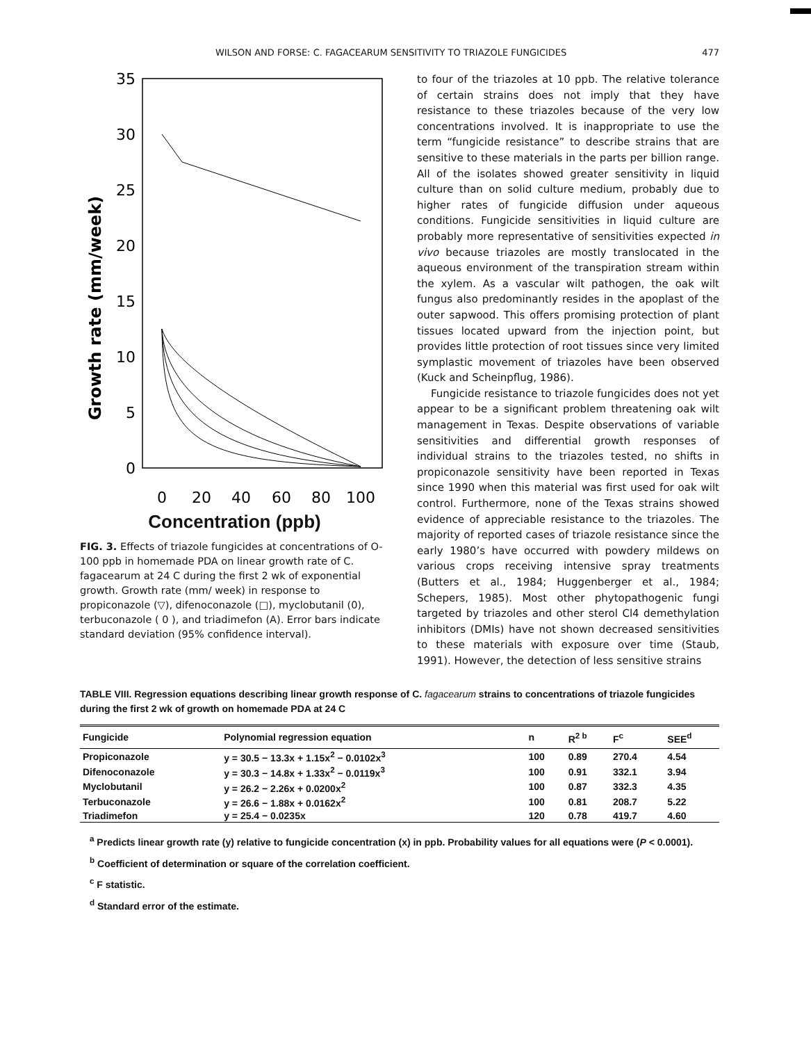WILSON AND FORSE: C. FAGACEARUM SENSITIVITY TO TRIAZOLE FUNGICIDES 477
Growth rate (mm/week)
35
30
25
20
15
10
5
0
0
20
40
60
80
100
Concentration (ppb)
FIG. 3. Effects of triazole fungicides at concentrations of O-100 ppb in homemade PDA on linear growth rate of C. fagacearum at 24 C during the first 2 wk of exponential growth. Growth rate (mm/ week) in response to propiconazole (▽), difenoconazole (□), myclobutanil (0), terbuconazole ( 0 ), and triadimefon (A). Error bars indicate standard deviation (95% confidence interval).
to four of the triazoles at 10 ppb. The relative tolerance of certain strains does not imply that they have resistance to these triazoles because of the very low concentrations involved. It is inappropriate to use the term “fungicide resistance” to describe strains that are sensitive to these materials in the parts per billion range. All of the isolates showed greater sensitivity in liquid culture than on solid culture medium, probably due to higher rates of fungicide diffusion under aqueous conditions. Fungicide sensitivities in liquid culture are probably more representative of sensitivities expected in vivo because triazoles are mostly translocated in the aqueous environment of the transpiration stream within the xylem. As a vascular wilt pathogen, the oak wilt fungus also predominantly resides in the apoplast of the outer sapwood. This offers promising protection of plant tissues located upward from the injection point, but provides little protection of root tissues since very limited symplastic movement of triazoles have been observed (Kuck and Scheinpflug, 1986).
Fungicide resistance to triazole fungicides does not yet appear to be a significant problem threatening oak wilt management in Texas. Despite observations of variable sensitivities and differential growth responses of individual strains to the triazoles tested, no shifts in propiconazole sensitivity have been reported in Texas since 1990 when this material was first used for oak wilt control. Furthermore, none of the Texas strains showed evidence of appreciable resistance to the triazoles. The majority of reported cases of triazole resistance since the early 1980’s have occurred with powdery mildews on various crops receiving intensive spray treatments (Butters et al., 1984; Huggenberger et al., 1984; Schepers, 1985). Most other phytopathogenic fungi targeted by triazoles and other sterol Cl4 demethylation inhibitors (DMIs) have not shown decreased sensitivities to these materials with exposure over time (Staub, 1991). However, the detection of less sensitive strains
TABLE VIII. Regression equations describing linear growth response of C. fagacearum strains to concentrations of triazole fungicides during the first 2 wk of growth on homemade PDA at 24 C
| Fungicide | Polynomial regression equation | n | R<sup>2 b</sup> | F<sup>c</sup> | SEE<sup>d</sup> |
| --- | --- | --- | --- | --- | --- |
| Propiconazole | y = 30.5 − 13.3x + 1.15x<sup>2</sup> − 0.0102x<sup>3</sup> | 100 | 0.89 | 270.4 | 4.54 |
| Difenoconazole | y = 30.3 − 14.8x + 1.33x<sup>2</sup> − 0.0119x<sup>3</sup> | 100 | 0.91 | 332.1 | 3.94 |
| Myclobutanil | y = 26.2 − 2.26x + 0.0200x<sup>2</sup> | 100 | 0.87 | 332.3 | 4.35 |
| Terbuconazole | y = 26.6 − 1.88x + 0.0162x<sup>2</sup> | 100 | 0.81 | 208.7 | 5.22 |
| Triadimefon | y = 25.4 − 0.0235x | 120 | 0.78 | 419.7 | 4.60 |
<sup>a</sup> Predicts linear growth rate (y) relative to fungicide concentration (x) in ppb. Probability values for all equations were (P < 0.0001).
<sup>b</sup> Coefficient of determination or square of the correlation coefficient.
<sup>c</sup> F statistic.
<sup>d</sup> Standard error of the estimate.